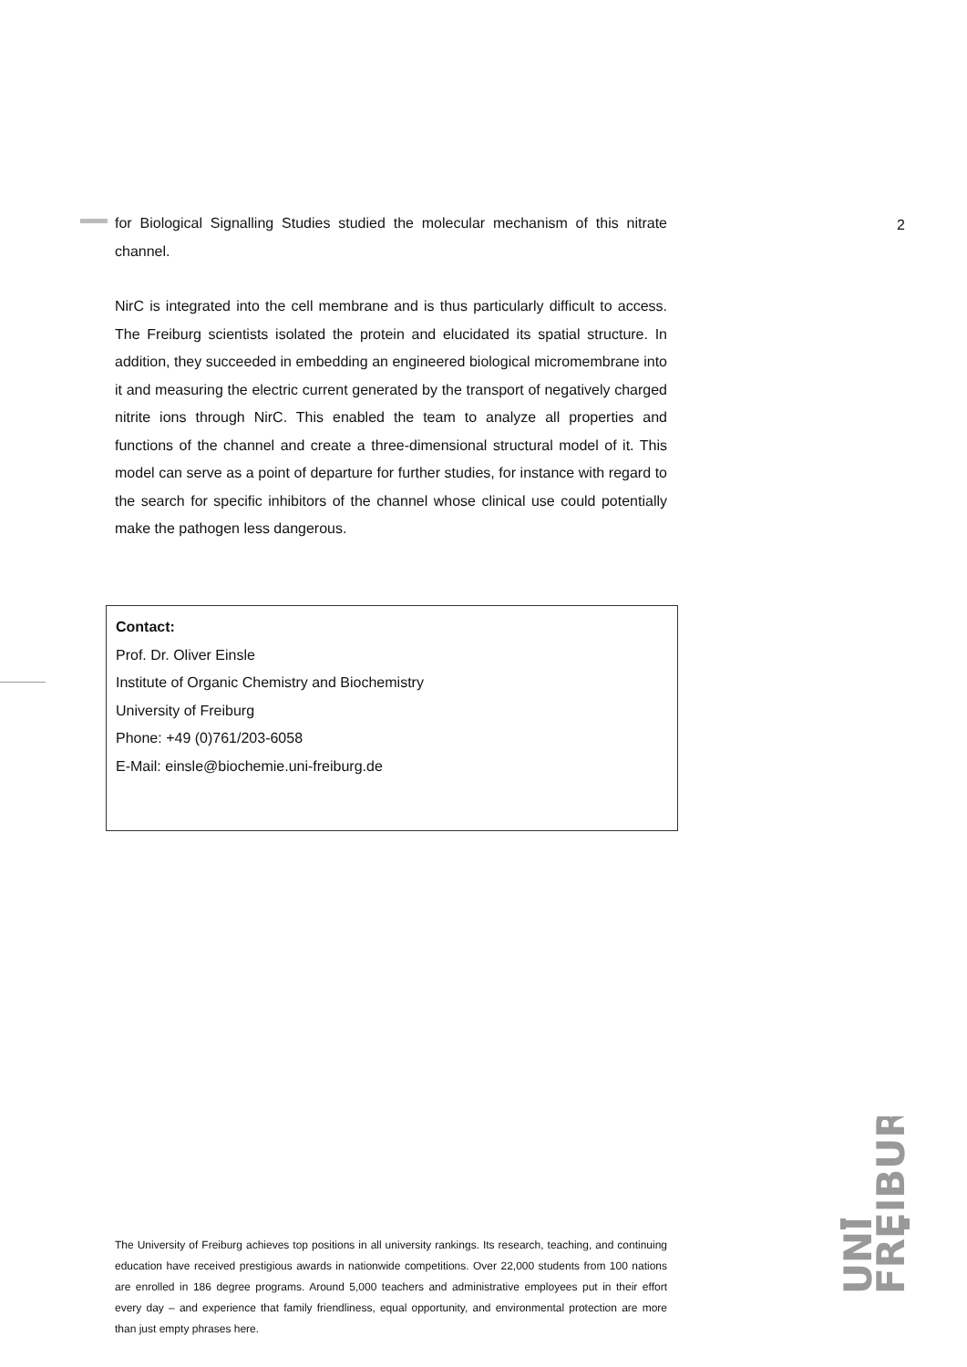2
for Biological Signalling Studies studied the molecular mechanism of this nitrate channel.
NirC is integrated into the cell membrane and is thus particularly difficult to access. The Freiburg scientists isolated the protein and elucidated its spatial structure. In addition, they succeeded in embedding an engineered biological micromembrane into it and measuring the electric current generated by the transport of negatively charged nitrite ions through NirC. This enabled the team to analyze all properties and functions of the channel and create a three-dimensional structural model of it. This model can serve as a point of departure for further studies, for instance with regard to the search for specific inhibitors of the channel whose clinical use could potentially make the pathogen less dangerous.
Contact:
Prof. Dr. Oliver Einsle
Institute of Organic Chemistry and Biochemistry
University of Freiburg
Phone: +49 (0)761/203-6058
E-Mail: einsle@biochemie.uni-freiburg.de
The University of Freiburg achieves top positions in all university rankings. Its research, teaching, and continuing education have received prestigious awards in nationwide competitions. Over 22,000 students from 100 nations are enrolled in 186 degree programs. Around 5,000 teachers and administrative employees put in their effort every day – and experience that family friendliness, equal opportunity, and environmental protection are more than just empty phrases here.
UNI
FREIBURG